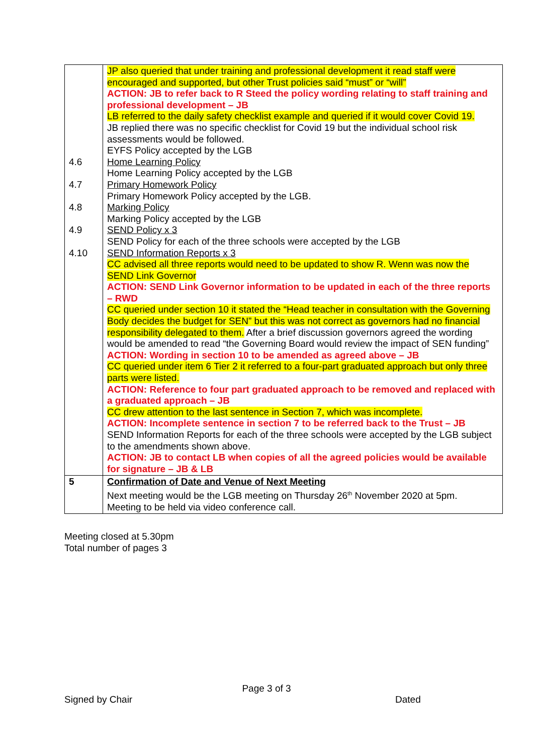| 4.6 4.7 4.8 4.9 4.10 | JP also queried that under training and professional development it read staff were encouraged and supported, but other Trust policies said “must” or “will” ACTION: JB to refer back to R Steed the policy wording relating to staff training and professional development – JB LB referred to the daily safety checklist example and queried if it would cover Covid 19. JB replied there was no specific checklist for Covid 19 but the individual school risk assessments would be followed. EYFS Policy accepted by the LGB Home Learning Policy Home Learning Policy accepted by the LGB Primary Homework Policy Primary Homework Policy accepted by the LGB. Marking Policy Marking Policy accepted by the LGB SEND Policy x 3 SEND Policy for each of the three schools were accepted by the LGB SEND Information Reports x 3 CC advised all three reports would need to be updated to show R. Wenn was now the SEND Link Governor ACTION: SEND Link Governor information to be updated in each of the three reports – RWD CC queried under section 10 it stated the “Head teacher in consultation with the Governing Body decides the budget for SEN” but this was not correct as governors had no financial responsibility delegated to them. After a brief discussion governors agreed the wording would be amended to read “the Governing Board would review the impact of SEN funding” ACTION: Wording in section 10 to be amended as agreed above – JB CC queried under item 6 Tier 2 it referred to a four-part graduated approach but only three parts were listed. ACTION: Reference to four part graduated approach to be removed and replaced with a graduated approach – JB CC drew attention to the last sentence in Section 7, which was incomplete. ACTION: Incomplete sentence in section 7 to be referred back to the Trust – JB SEND Information Reports for each of the three schools were accepted by the LGB subject to the amendments shown above. ACTION: JB to contact LB when copies of all the agreed policies would be available for signature – JB & LB |
| 5 | Confirmation of Date and Venue of Next Meeting Next meeting would be the LGB meeting on Thursday 26<sup>th</sup> November 2020 at 5pm. Meeting to be held via video conference call. |
Meeting closed at 5.30pm
Total number of pages 3
Page 3 of 3
Signed by Chair Dated